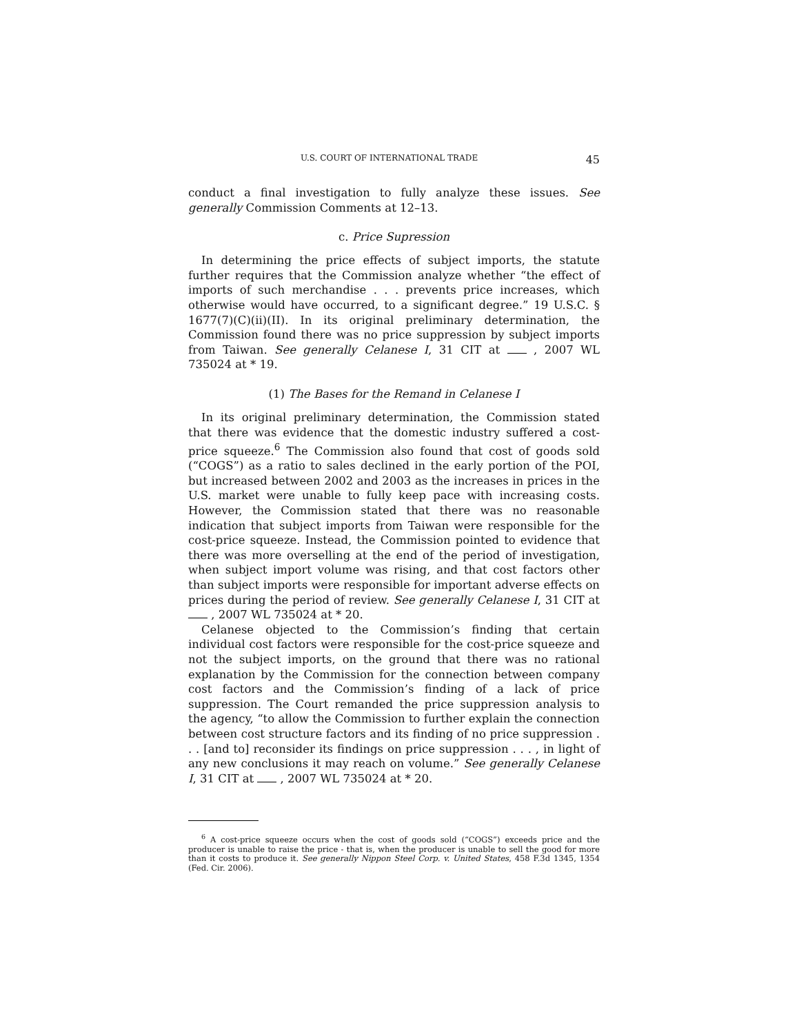U.S. COURT OF INTERNATIONAL TRADE 45
conduct a final investigation to fully analyze these issues. See generally Commission Comments at 12–13.
c. Price Supression
In determining the price effects of subject imports, the statute further requires that the Commission analyze whether “the effect of imports of such merchandise . . . prevents price increases, which otherwise would have occurred, to a significant degree.” 19 U.S.C. § 1677(7)(C)(ii)(II). In its original preliminary determination, the Commission found there was no price suppression by subject imports from Taiwan. See generally Celanese I, 31 CIT at , 2007 WL 735024 at * 19.
(1) The Bases for the Remand in Celanese I
In its original preliminary determination, the Commission stated that there was evidence that the domestic industry suffered a cost-price squeeze.<sup>6</sup> The Commission also found that cost of goods sold (“COGS”) as a ratio to sales declined in the early portion of the POI, but increased between 2002 and 2003 as the increases in prices in the U.S. market were unable to fully keep pace with increasing costs. However, the Commission stated that there was no reasonable indication that subject imports from Taiwan were responsible for the cost-price squeeze. Instead, the Commission pointed to evidence that there was more overselling at the end of the period of investigation, when subject import volume was rising, and that cost factors other than subject imports were responsible for important adverse effects on prices during the period of review. See generally Celanese I, 31 CIT at , 2007 WL 735024 at * 20.
Celanese objected to the Commission’s finding that certain individual cost factors were responsible for the cost-price squeeze and not the subject imports, on the ground that there was no rational explanation by the Commission for the connection between company cost factors and the Commission’s finding of a lack of price suppression. The Court remanded the price suppression analysis to the agency, “to allow the Commission to further explain the connection between cost structure factors and its finding of no price suppression . . . [and to] reconsider its findings on price suppression . . . , in light of any new conclusions it may reach on volume.” See generally Celanese I, 31 CIT at , 2007 WL 735024 at * 20.
<sup>6</sup> A cost-price squeeze occurs when the cost of goods sold (“COGS”) exceeds price and the producer is unable to raise the price - that is, when the producer is unable to sell the good for more than it costs to produce it. See generally Nippon Steel Corp. v. United States, 458 F.3d 1345, 1354 (Fed. Cir. 2006).